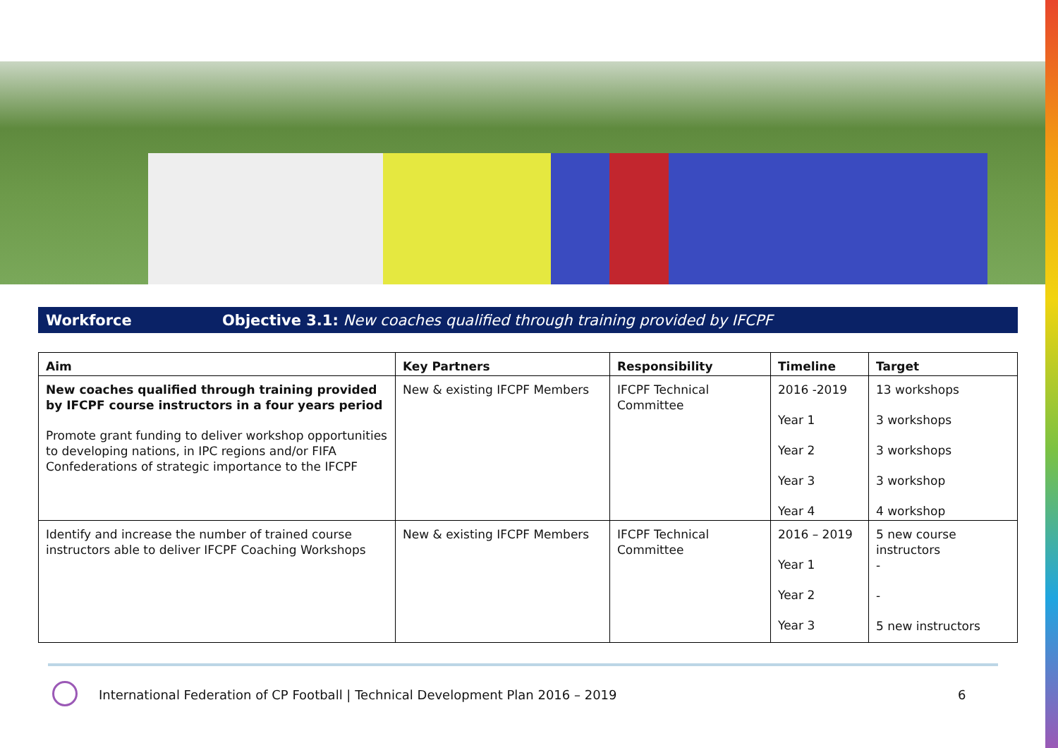Workforce Objective 3.1: New coaches qualified through training provided by IFCPF
| Aim | Key Partners | Responsibility | Timeline | Target |
| --- | --- | --- | --- | --- |
| New coaches qualified through training provided by IFCPF course instructors in a four years period Promote grant funding to deliver workshop opportunities to developing nations, in IPC regions and/or FIFA Confederations of strategic importance to the IFCPF | New & existing IFCPF Members | IFCPF Technical Committee | 2016 -2019 Year 1 Year 2 Year 3 Year 4 | 13 workshops 3 workshops 3 workshops 3 workshop 4 workshop |
| Identify and increase the number of trained course instructors able to deliver IFCPF Coaching Workshops | New & existing IFCPF Members | IFCPF Technical Committee | 2016 – 2019 Year 1 Year 2 Year 3 | 5 new course instructors - - 5 new instructors |
International Federation of CP Football | Technical Development Plan 2016 – 2019
6